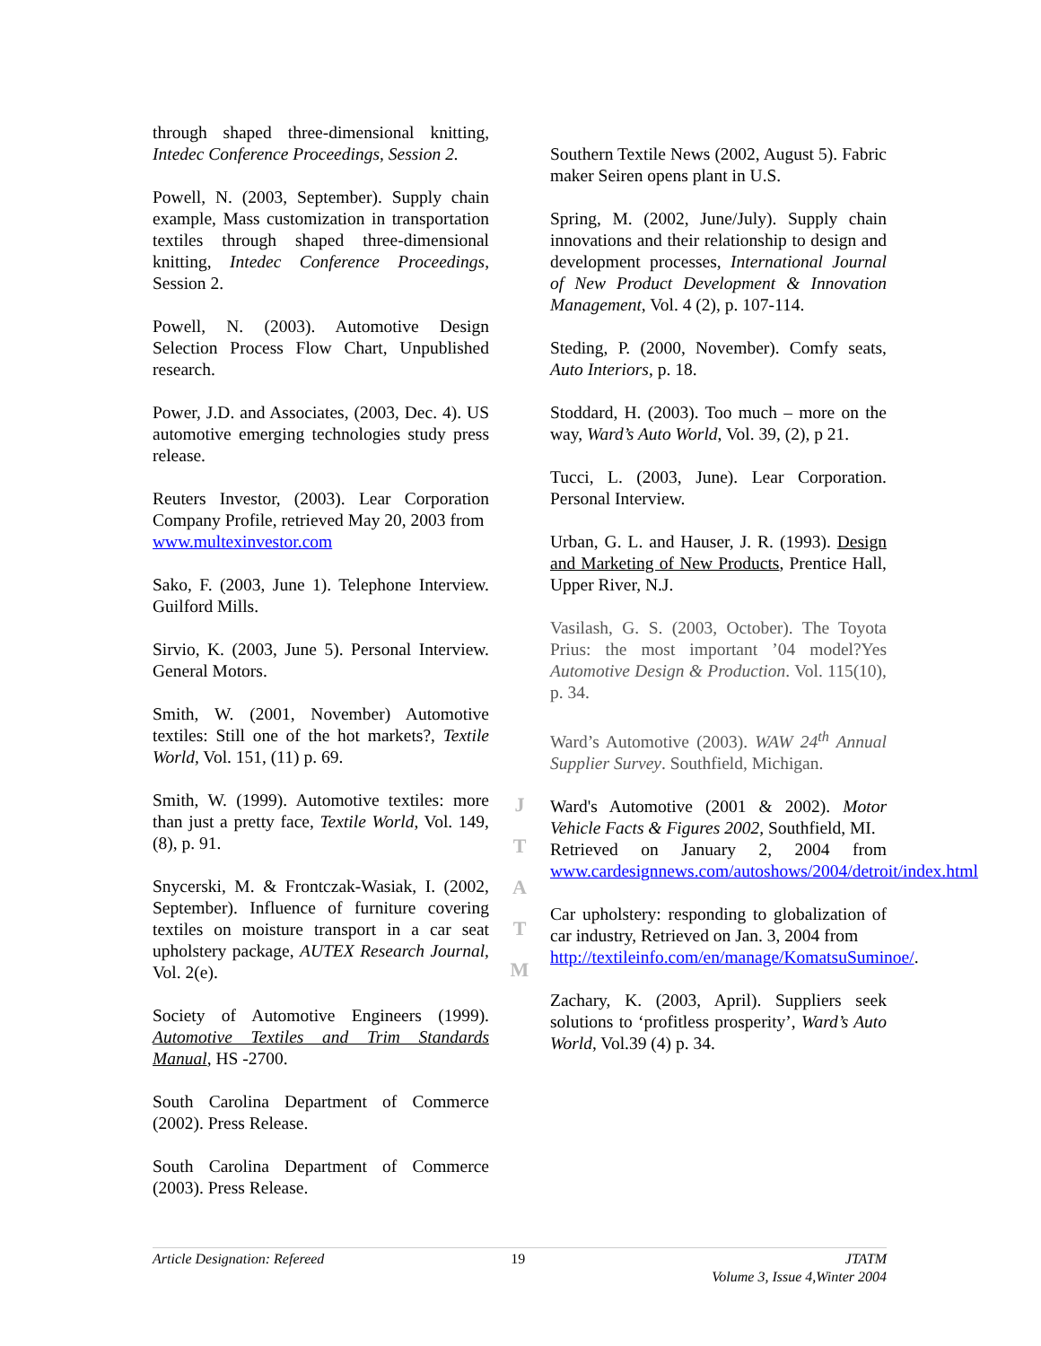through shaped three-dimensional knitting, Intedec Conference Proceedings, Session 2.
Powell, N. (2003, September). Supply chain example, Mass customization in transportation textiles through shaped three-dimensional knitting, Intedec Conference Proceedings, Session 2.
Powell, N. (2003). Automotive Design Selection Process Flow Chart, Unpublished research.
Power, J.D. and Associates, (2003, Dec. 4). US automotive emerging technologies study press release.
Reuters Investor, (2003). Lear Corporation Company Profile, retrieved May 20, 2003 from
www.multexinvestor.com
Sako, F. (2003, June 1). Telephone Interview. Guilford Mills.
Sirvio, K. (2003, June 5). Personal Interview. General Motors.
Smith, W. (2001, November) Automotive textiles: Still one of the hot markets?, Textile World, Vol. 151, (11) p. 69.
Smith, W. (1999). Automotive textiles: more than just a pretty face, Textile World, Vol. 149, (8), p. 91.
Snycerski, M. & Frontczak-Wasiak, I. (2002, September). Influence of furniture covering textiles on moisture transport in a car seat upholstery package, AUTEX Research Journal, Vol. 2(e).
Society of Automotive Engineers (1999). Automotive Textiles and Trim Standards Manual, HS -2700.
South Carolina Department of Commerce (2002). Press Release.
South Carolina Department of Commerce (2003). Press Release.
J
T
A
T
M
Southern Textile News (2002, August 5). Fabric maker Seiren opens plant in U.S.
Spring, M. (2002, June/July). Supply chain innovations and their relationship to design and development processes, International Journal of New Product Development & Innovation Management, Vol. 4 (2), p. 107-114.
Steding, P. (2000, November). Comfy seats, Auto Interiors, p. 18.
Stoddard, H. (2003). Too much – more on the way, Ward’s Auto World, Vol. 39, (2), p 21.
Tucci, L. (2003, June). Lear Corporation. Personal Interview.
Urban, G. L. and Hauser, J. R. (1993). Design and Marketing of New Products, Prentice Hall, Upper River, N.J.
Vasilash, G. S. (2003, October). The Toyota Prius: the most important ’04 model?Yes Automotive Design & Production. Vol. 115(10), p. 34.
Ward’s Automotive (2003). WAW 24<sup>th</sup> Annual Supplier Survey. Southfield, Michigan.
Ward's Automotive (2001 & 2002). Motor Vehicle Facts & Figures 2002, Southfield, MI.
Retrieved on January 2, 2004 from www.cardesignnews.com/autoshows/2004/detroit/index.html
Car upholstery: responding to globalization of car industry, Retrieved on Jan. 3, 2004 from
http://textileinfo.com/en/manage/KomatsuSuminoe/.
Zachary, K. (2003, April). Suppliers seek solutions to ‘profitless prosperity’, Ward’s Auto World, Vol.39 (4) p. 34.
Article Designation: Refereed 19 JTATM
Volume 3, Issue 4,Winter 2004